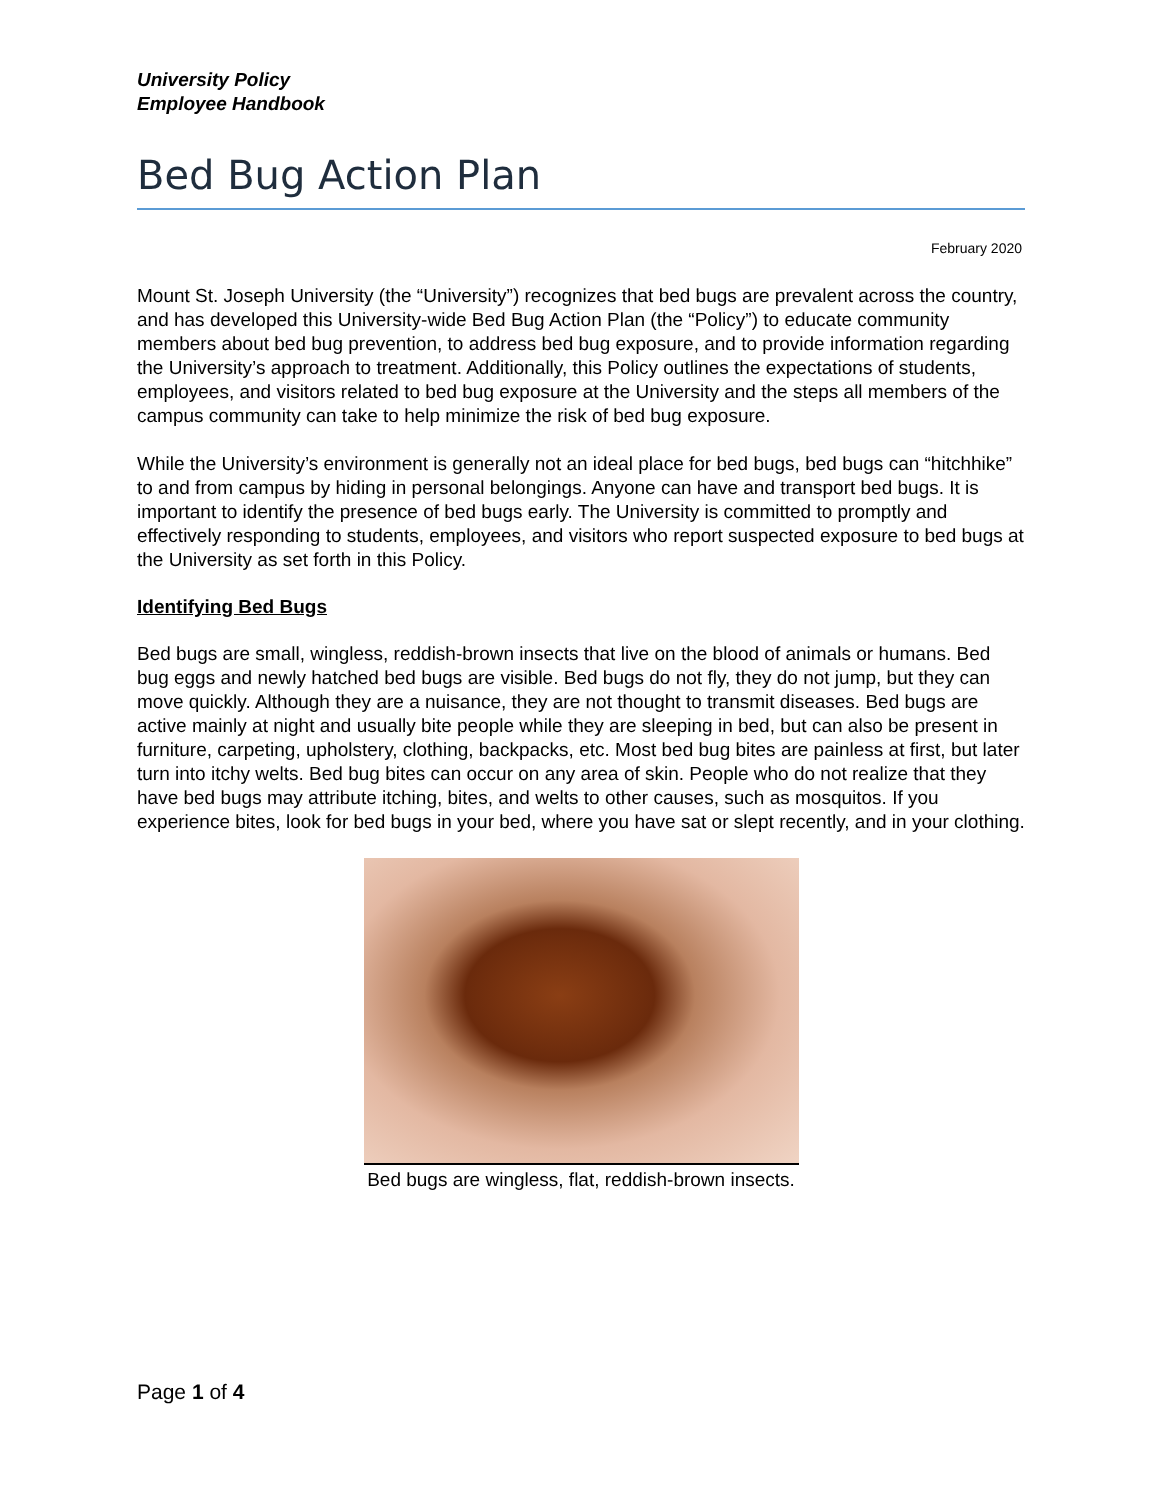University Policy
Employee Handbook
Bed Bug Action Plan
February 2020
Mount St. Joseph University (the “University”) recognizes that bed bugs are prevalent across the country, and has developed this University-wide Bed Bug Action Plan (the “Policy”) to educate community members about bed bug prevention, to address bed bug exposure, and to provide information regarding the University’s approach to treatment. Additionally, this Policy outlines the expectations of students, employees, and visitors related to bed bug exposure at the University and the steps all members of the campus community can take to help minimize the risk of bed bug exposure.
While the University’s environment is generally not an ideal place for bed bugs, bed bugs can “hitchhike” to and from campus by hiding in personal belongings. Anyone can have and transport bed bugs. It is important to identify the presence of bed bugs early. The University is committed to promptly and effectively responding to students, employees, and visitors who report suspected exposure to bed bugs at the University as set forth in this Policy.
Identifying Bed Bugs
Bed bugs are small, wingless, reddish-brown insects that live on the blood of animals or humans. Bed bug eggs and newly hatched bed bugs are visible. Bed bugs do not fly, they do not jump, but they can move quickly. Although they are a nuisance, they are not thought to transmit diseases. Bed bugs are active mainly at night and usually bite people while they are sleeping in bed, but can also be present in furniture, carpeting, upholstery, clothing, backpacks, etc. Most bed bug bites are painless at first, but later turn into itchy welts. Bed bug bites can occur on any area of skin. People who do not realize that they have bed bugs may attribute itching, bites, and welts to other causes, such as mosquitos. If you experience bites, look for bed bugs in your bed, where you have sat or slept recently, and in your clothing.
Bed bugs are wingless, flat, reddish-brown insects.
Page 1 of 4